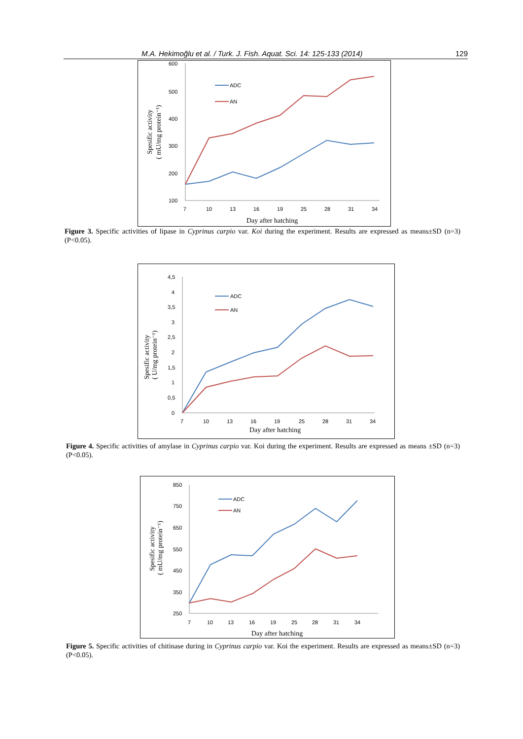M.A. Hekimoğlu et al. / Turk. J. Fish. Aquat. Sci. 14: 125-133 (2014) 129
600
500
400
300
200
100
7
10
13
16
19
25
28
31
34
Day after hatching
Spesific activity
( mU/mg protein⁻¹)
ADC
AN
Figure 3. Specific activities of lipase in Cyprinus carpio var. Koi during the experiment. Results are expressed as means±SD (n=3) (P<0.05).
4,5
4
3,5
3
2,5
2
1,5
1
0,5
0
7
10
13
16
19
25
28
31
34
Day after hatching
Spesific activity
( U/mg protein⁻¹)
ADC
AN
Figure 4. Specific activities of amylase in Cyprinus carpio var. Koi during the experiment. Results are expressed as means ±SD (n=3) (P<0.05).
850
750
650
550
450
350
250
7
10
13
16
19
25
28
31
34
Day after hatching
Spesific activity
( mU/mg protein⁻¹)
ADC
AN
Figure 5. Specific activities of chitinase during in Cyprinus carpio var. Koi the experiment. Results are expressed as means±SD (n=3) (P<0.05).